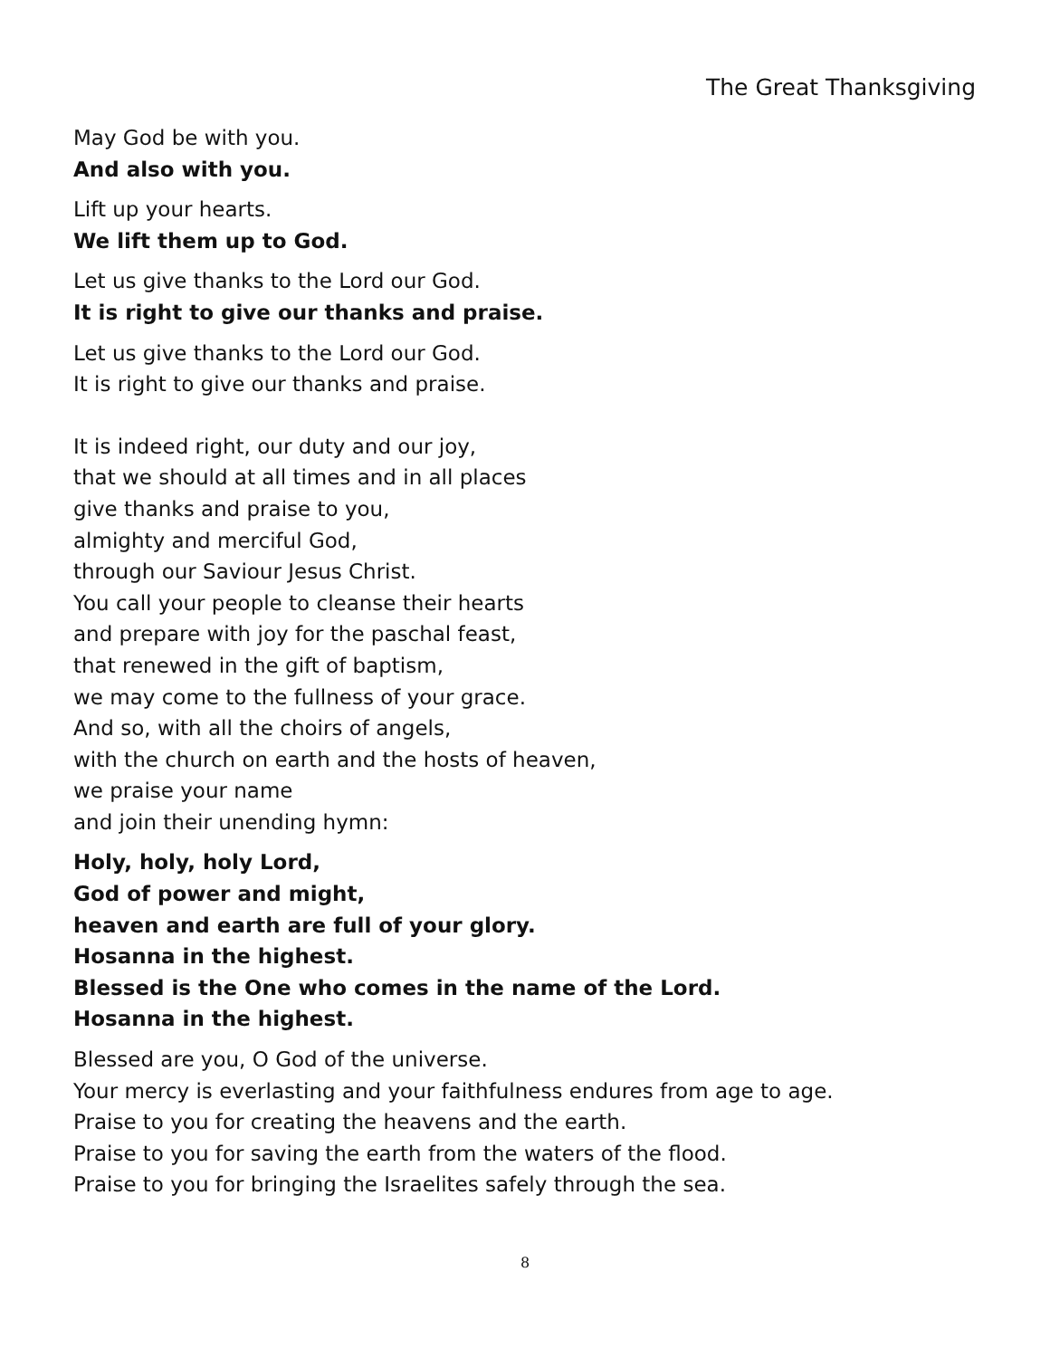The Great Thanksgiving
May God be with you.
And also with you.
Lift up your hearts.
We lift them up to God.
Let us give thanks to the Lord our God.
It is right to give our thanks and praise.
Let us give thanks to the Lord our God.
It is right to give our thanks and praise.
It is indeed right, our duty and our joy,
that we should at all times and in all places
give thanks and praise to you,
almighty and merciful God,
through our Saviour Jesus Christ.
You call your people to cleanse their hearts
and prepare with joy for the paschal feast,
that renewed in the gift of baptism,
we may come to the fullness of your grace.
And so, with all the choirs of angels,
with the church on earth and the hosts of heaven,
we praise your name
and join their unending hymn:
Holy, holy, holy Lord,
God of power and might,
heaven and earth are full of your glory.
Hosanna in the highest.
Blessed is the One who comes in the name of the Lord.
Hosanna in the highest.
Blessed are you, O God of the universe.
Your mercy is everlasting and your faithfulness endures from age to age.
Praise to you for creating the heavens and the earth.
Praise to you for saving the earth from the waters of the flood.
Praise to you for bringing the Israelites safely through the sea.
8